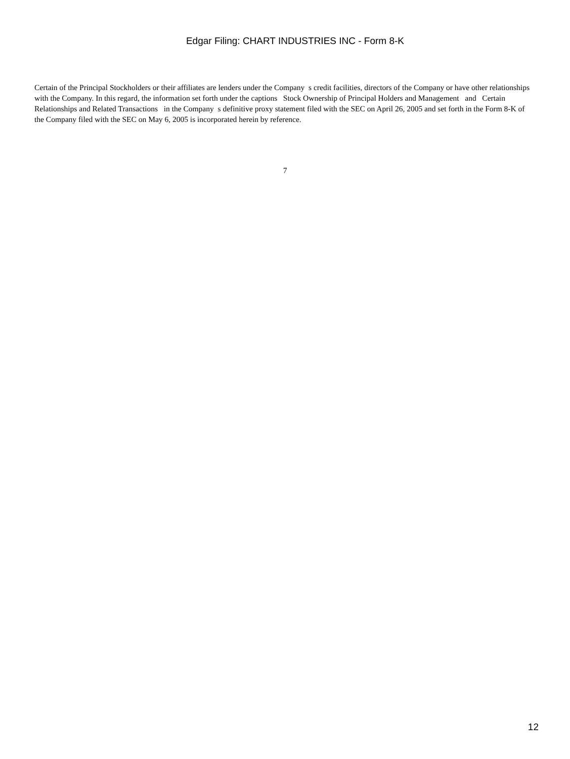Edgar Filing: CHART INDUSTRIES INC - Form 8-K
Certain of the Principal Stockholders or their affiliates are lenders under the Company s credit facilities, directors of the Company or have other relationships with the Company. In this regard, the information set forth under the captions Stock Ownership of Principal Holders and Management and Certain Relationships and Related Transactions in the Company s definitive proxy statement filed with the SEC on April 26, 2005 and set forth in the Form 8-K of the Company filed with the SEC on May 6, 2005 is incorporated herein by reference.
7
12